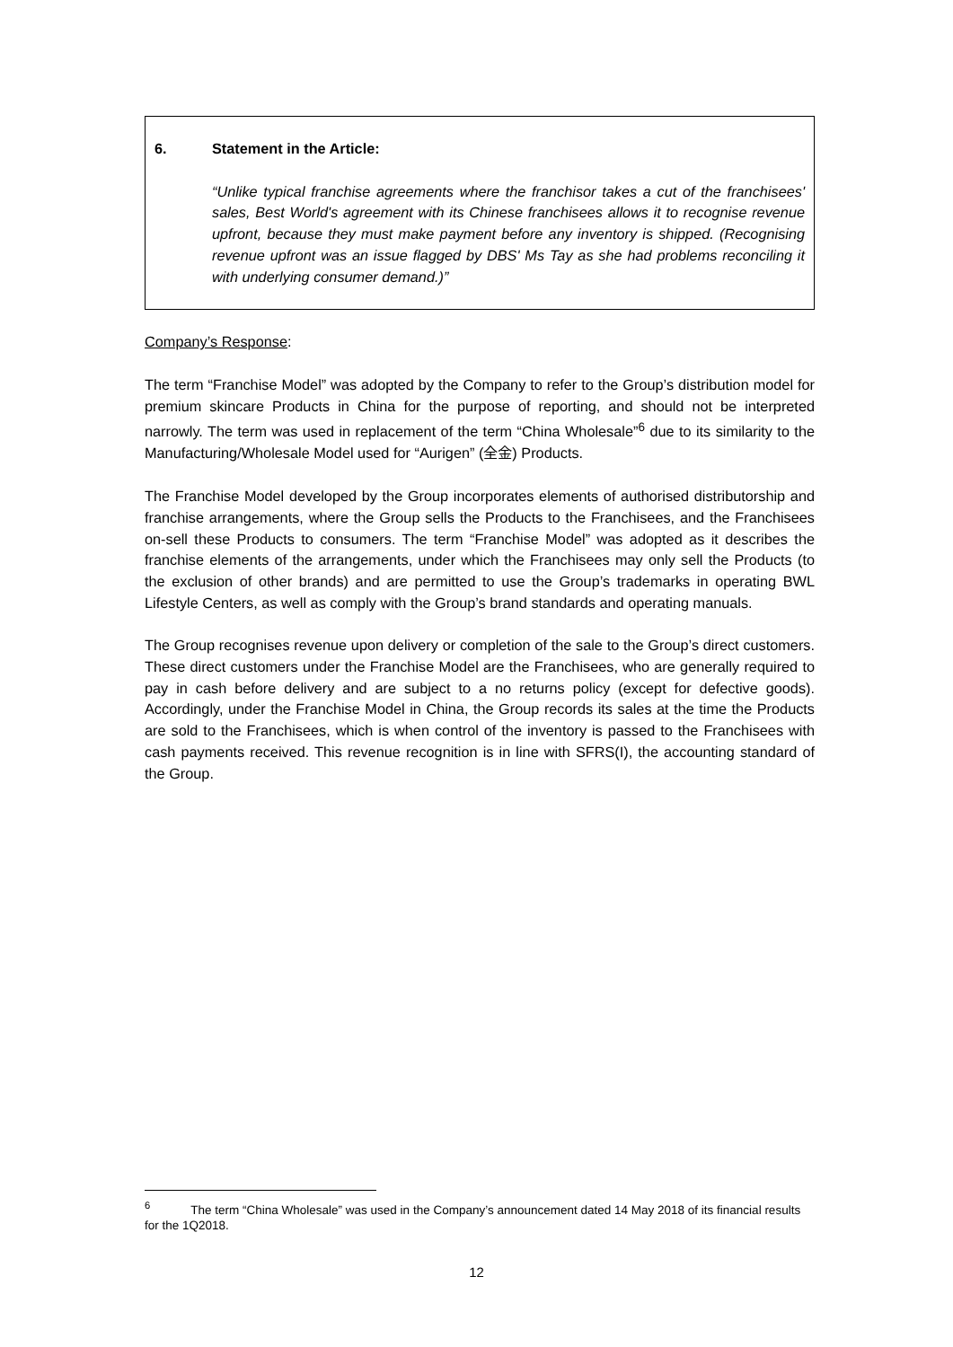6. Statement in the Article:
“Unlike typical franchise agreements where the franchisor takes a cut of the franchisees' sales, Best World's agreement with its Chinese franchisees allows it to recognise revenue upfront, because they must make payment before any inventory is shipped. (Recognising revenue upfront was an issue flagged by DBS' Ms Tay as she had problems reconciling it with underlying consumer demand.)”
Company’s Response:
The term “Franchise Model” was adopted by the Company to refer to the Group’s distribution model for premium skincare Products in China for the purpose of reporting, and should not be interpreted narrowly. The term was used in replacement of the term “China Wholesale”<sup>6</sup> due to its similarity to the Manufacturing/Wholesale Model used for “Aurigen” (全金) Products.
The Franchise Model developed by the Group incorporates elements of authorised distributorship and franchise arrangements, where the Group sells the Products to the Franchisees, and the Franchisees on-sell these Products to consumers. The term “Franchise Model” was adopted as it describes the franchise elements of the arrangements, under which the Franchisees may only sell the Products (to the exclusion of other brands) and are permitted to use the Group’s trademarks in operating BWL Lifestyle Centers, as well as comply with the Group’s brand standards and operating manuals.
The Group recognises revenue upon delivery or completion of the sale to the Group’s direct customers. These direct customers under the Franchise Model are the Franchisees, who are generally required to pay in cash before delivery and are subject to a no returns policy (except for defective goods). Accordingly, under the Franchise Model in China, the Group records its sales at the time the Products are sold to the Franchisees, which is when control of the inventory is passed to the Franchisees with cash payments received. This revenue recognition is in line with SFRS(I), the accounting standard of the Group.
<sup>6</sup> The term “China Wholesale” was used in the Company’s announcement dated 14 May 2018 of its financial results for the 1Q2018.
12